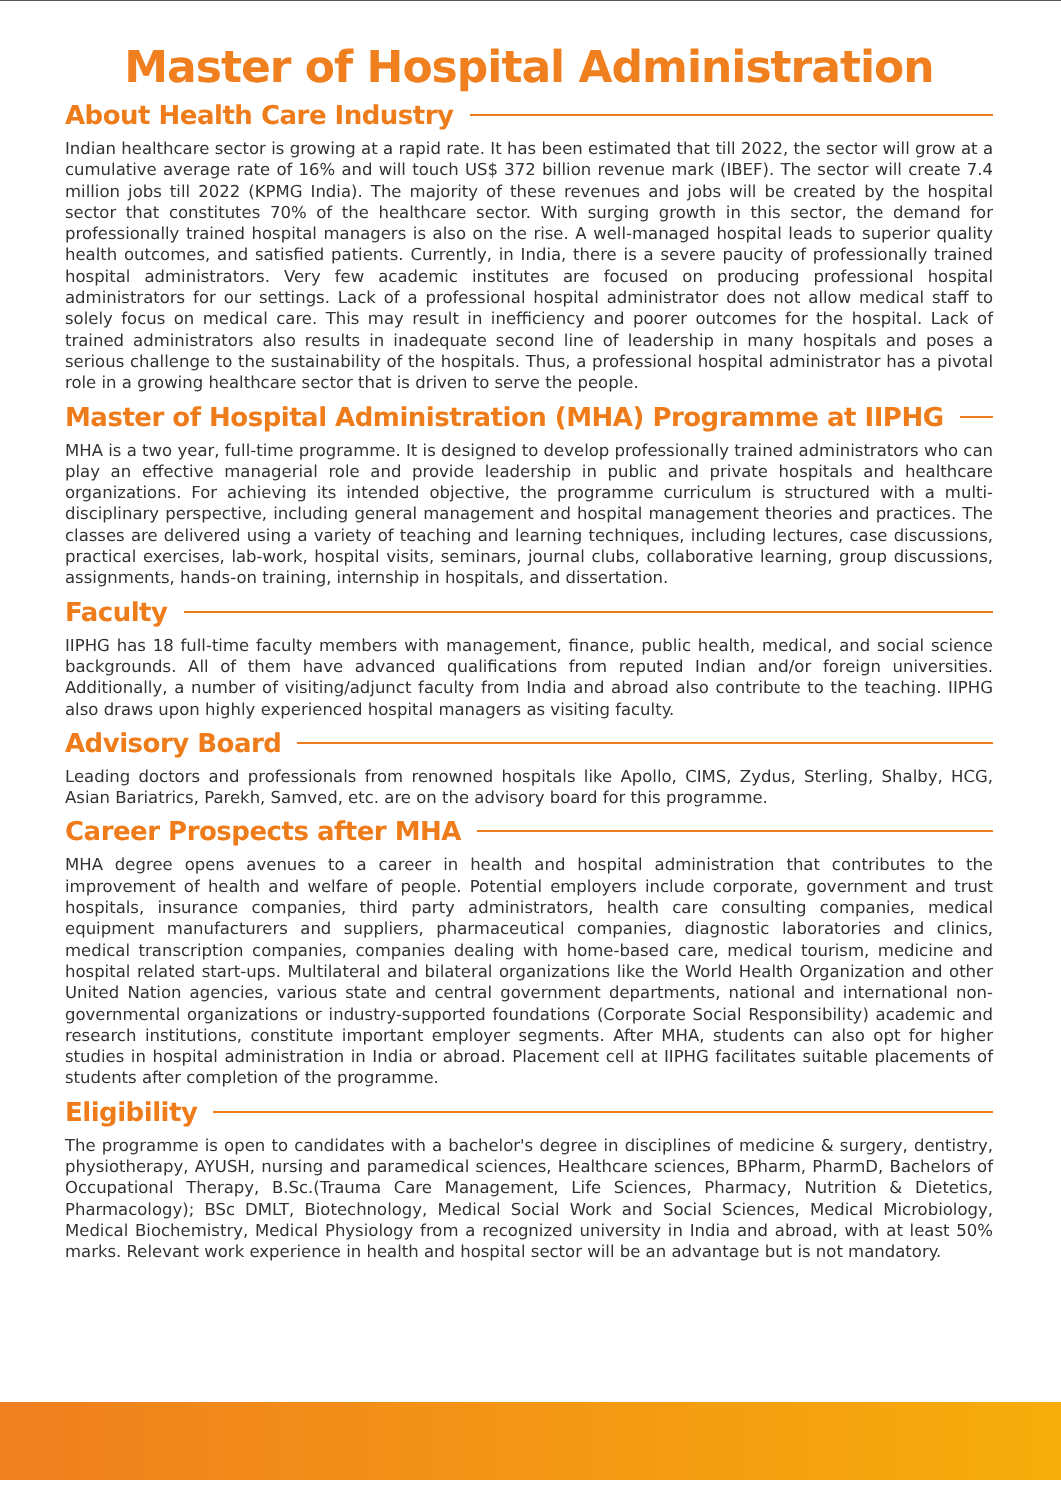Master of Hospital Administration
About Health Care Industry
Indian healthcare sector is growing at a rapid rate. It has been estimated that till 2022, the sector will grow at a cumulative average rate of 16% and will touch US$ 372 billion revenue mark (IBEF). The sector will create 7.4 million jobs till 2022 (KPMG India). The majority of these revenues and jobs will be created by the hospital sector that constitutes 70% of the healthcare sector. With surging growth in this sector, the demand for professionally trained hospital managers is also on the rise. A well-managed hospital leads to superior quality health outcomes, and satisfied patients. Currently, in India, there is a severe paucity of professionally trained hospital administrators. Very few academic institutes are focused on producing professional hospital administrators for our settings. Lack of a professional hospital administrator does not allow medical staff to solely focus on medical care. This may result in inefficiency and poorer outcomes for the hospital. Lack of trained administrators also results in inadequate second line of leadership in many hospitals and poses a serious challenge to the sustainability of the hospitals. Thus, a professional hospital administrator has a pivotal role in a growing healthcare sector that is driven to serve the people.
Master of Hospital Administration (MHA) Programme at IIPHG
MHA is a two year, full-time programme. It is designed to develop professionally trained administrators who can play an effective managerial role and provide leadership in public and private hospitals and healthcare organizations. For achieving its intended objective, the programme curriculum is structured with a multi-disciplinary perspective, including general management and hospital management theories and practices. The classes are delivered using a variety of teaching and learning techniques, including lectures, case discussions, practical exercises, lab-work, hospital visits, seminars, journal clubs, collaborative learning, group discussions, assignments, hands-on training, internship in hospitals, and dissertation.
Faculty
IIPHG has 18 full-time faculty members with management, finance, public health, medical, and social science backgrounds. All of them have advanced qualifications from reputed Indian and/or foreign universities. Additionally, a number of visiting/adjunct faculty from India and abroad also contribute to the teaching. IIPHG also draws upon highly experienced hospital managers as visiting faculty.
Advisory Board
Leading doctors and professionals from renowned hospitals like Apollo, CIMS, Zydus, Sterling, Shalby, HCG, Asian Bariatrics, Parekh, Samved, etc. are on the advisory board for this programme.
Career Prospects after MHA
MHA degree opens avenues to a career in health and hospital administration that contributes to the improvement of health and welfare of people. Potential employers include corporate, government and trust hospitals, insurance companies, third party administrators, health care consulting companies, medical equipment manufacturers and suppliers, pharmaceutical companies, diagnostic laboratories and clinics, medical transcription companies, companies dealing with home-based care, medical tourism, medicine and hospital related start-ups. Multilateral and bilateral organizations like the World Health Organization and other United Nation agencies, various state and central government departments, national and international non-governmental organizations or industry-supported foundations (Corporate Social Responsibility) academic and research institutions, constitute important employer segments. After MHA, students can also opt for higher studies in hospital administration in India or abroad. Placement cell at IIPHG facilitates suitable placements of students after completion of the programme.
Eligibility
The programme is open to candidates with a bachelor's degree in disciplines of medicine & surgery, dentistry, physiotherapy, AYUSH, nursing and paramedical sciences, Healthcare sciences, BPharm, PharmD, Bachelors of Occupational Therapy, B.Sc.(Trauma Care Management, Life Sciences, Pharmacy, Nutrition & Dietetics, Pharmacology); BSc DMLT, Biotechnology, Medical Social Work and Social Sciences, Medical Microbiology, Medical Biochemistry, Medical Physiology from a recognized university in India and abroad, with at least 50% marks. Relevant work experience in health and hospital sector will be an advantage but is not mandatory.